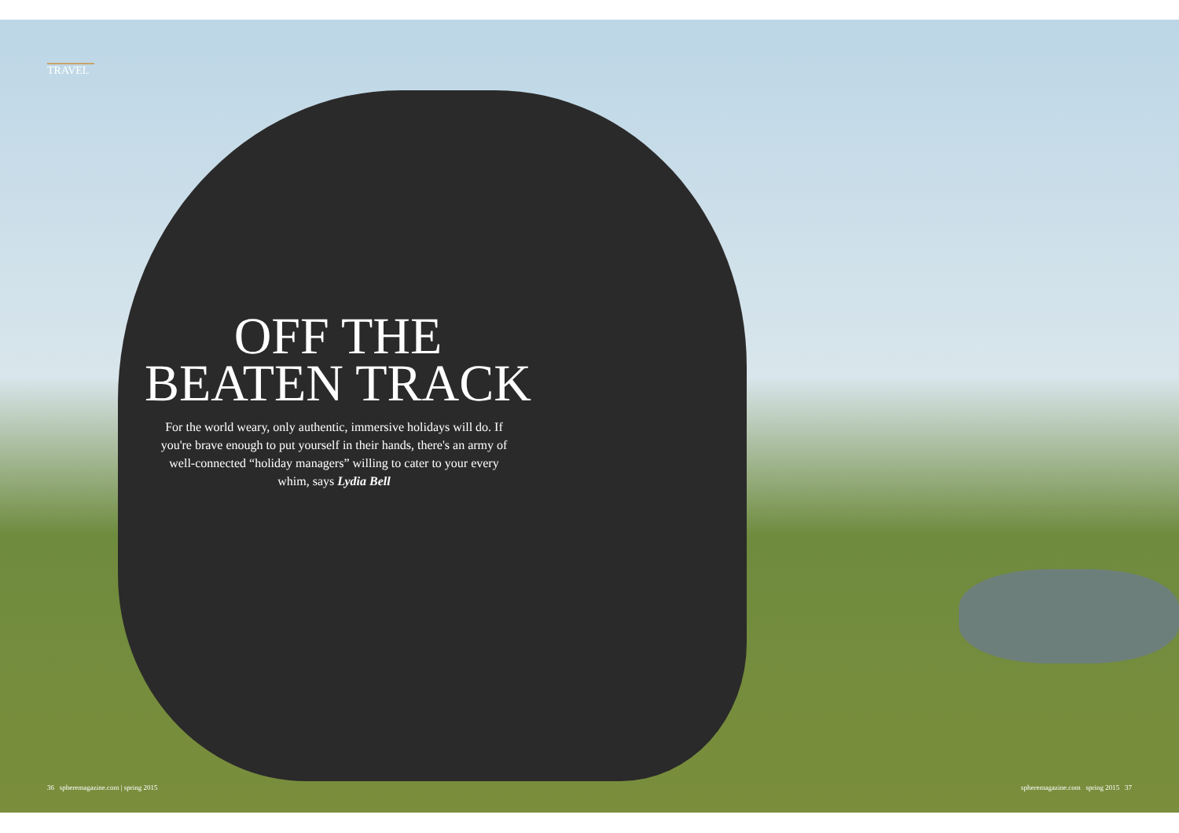TRAVEL
OFF THE
BEATEN TRACK
For the world weary, only authentic, immersive holidays will do. If you're brave enough to put yourself in their hands, there's an army of well-connected “holiday managers” willing to cater to your every whim, says Lydia Bell
36 spheremagazine.com | spring 2015 spheremagazine.com spring 2015 37